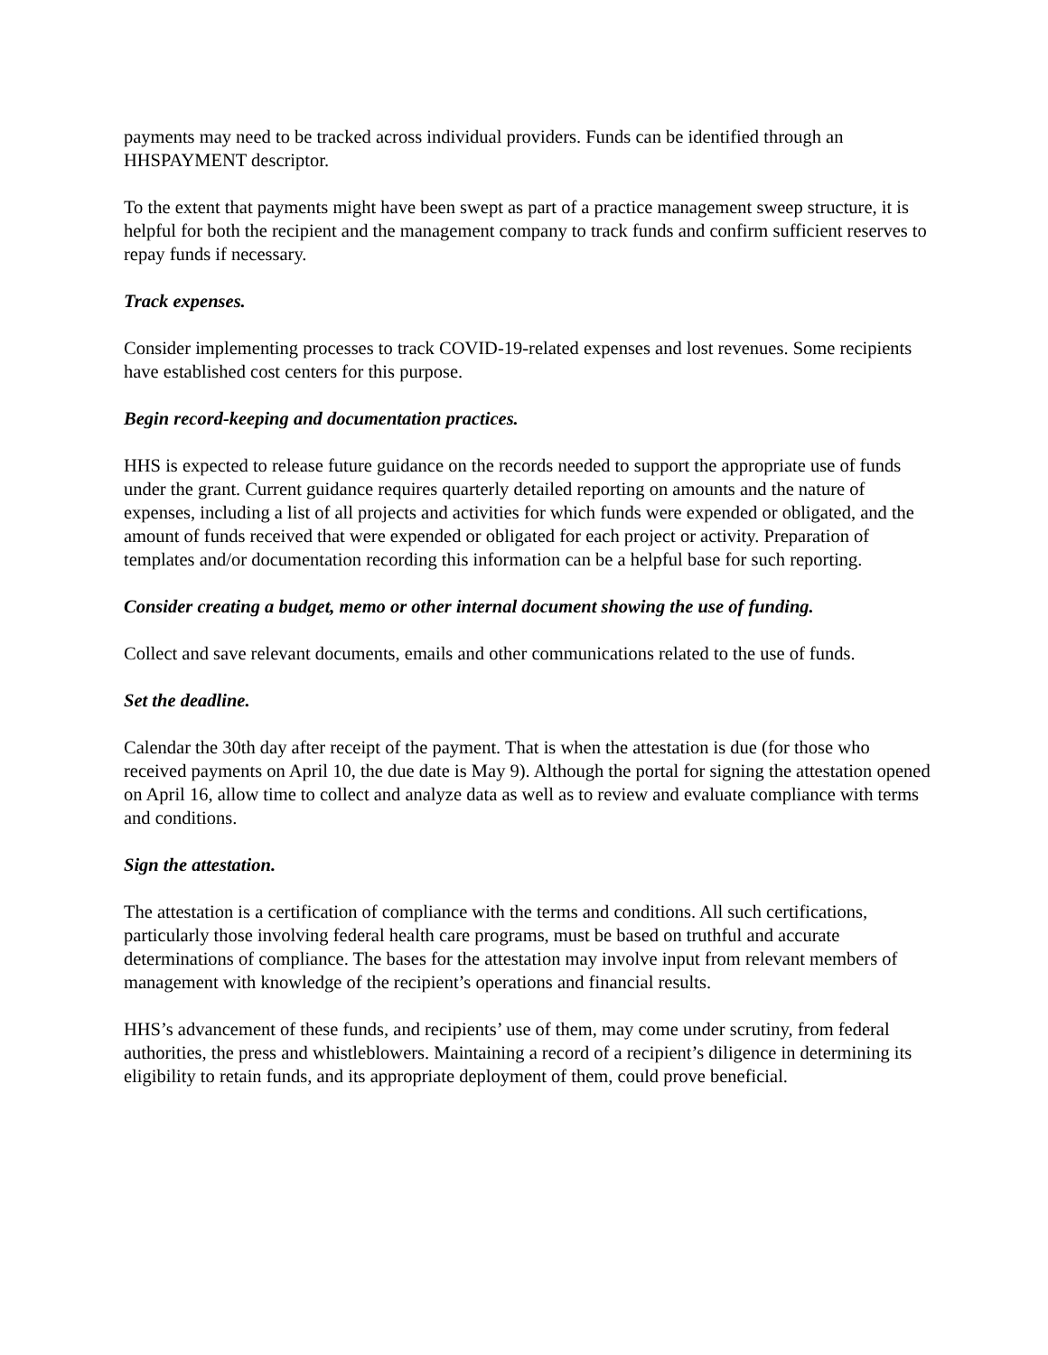payments may need to be tracked across individual providers. Funds can be identified through an HHSPAYMENT descriptor.
To the extent that payments might have been swept as part of a practice management sweep structure, it is helpful for both the recipient and the management company to track funds and confirm sufficient reserves to repay funds if necessary.
Track expenses.
Consider implementing processes to track COVID-19-related expenses and lost revenues. Some recipients have established cost centers for this purpose.
Begin record-keeping and documentation practices.
HHS is expected to release future guidance on the records needed to support the appropriate use of funds under the grant. Current guidance requires quarterly detailed reporting on amounts and the nature of expenses, including a list of all projects and activities for which funds were expended or obligated, and the amount of funds received that were expended or obligated for each project or activity. Preparation of templates and/or documentation recording this information can be a helpful base for such reporting.
Consider creating a budget, memo or other internal document showing the use of funding.
Collect and save relevant documents, emails and other communications related to the use of funds.
Set the deadline.
Calendar the 30th day after receipt of the payment. That is when the attestation is due (for those who received payments on April 10, the due date is May 9). Although the portal for signing the attestation opened on April 16, allow time to collect and analyze data as well as to review and evaluate compliance with terms and conditions.
Sign the attestation.
The attestation is a certification of compliance with the terms and conditions. All such certifications, particularly those involving federal health care programs, must be based on truthful and accurate determinations of compliance. The bases for the attestation may involve input from relevant members of management with knowledge of the recipient’s operations and financial results.
HHS’s advancement of these funds, and recipients’ use of them, may come under scrutiny, from federal authorities, the press and whistleblowers. Maintaining a record of a recipient’s diligence in determining its eligibility to retain funds, and its appropriate deployment of them, could prove beneficial.